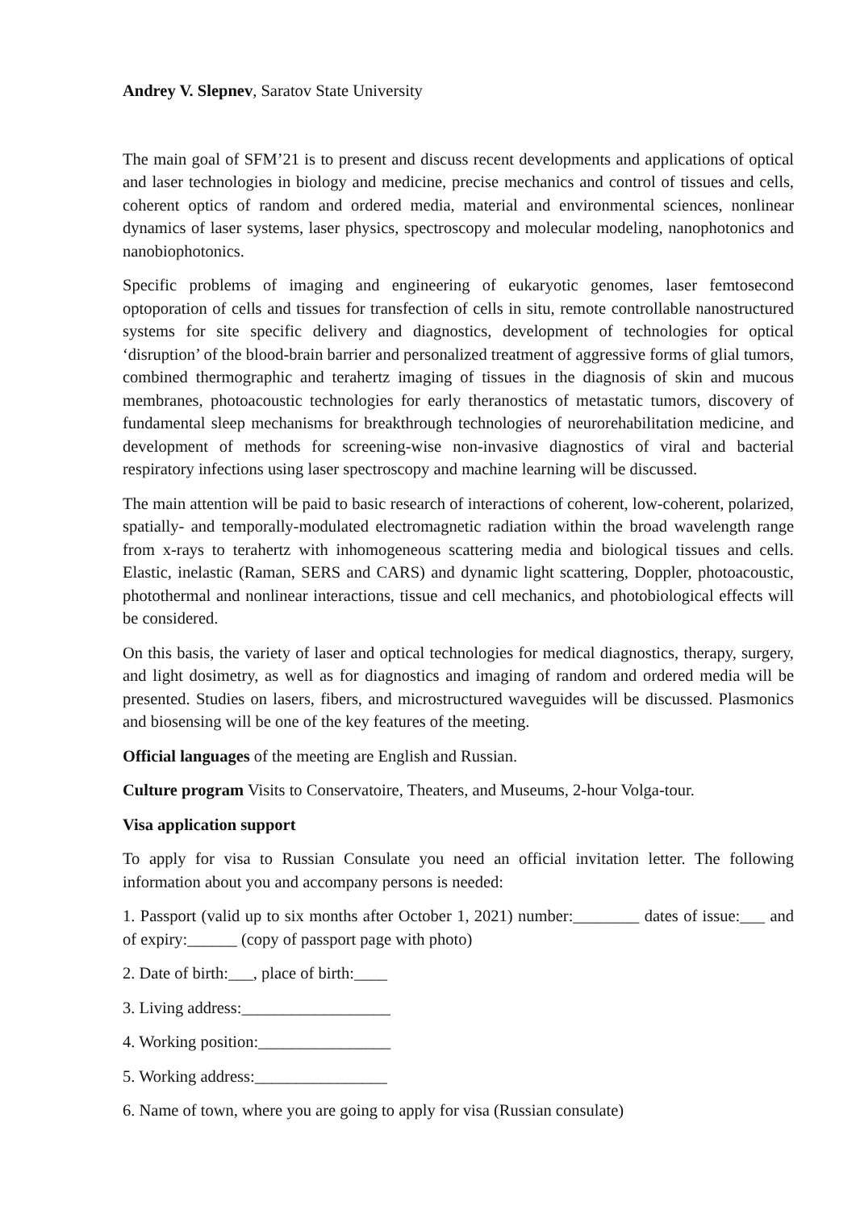Andrey V. Slepnev, Saratov State University
The main goal of SFM’21 is to present and discuss recent developments and applications of optical and laser technologies in biology and medicine, precise mechanics and control of tissues and cells, coherent optics of random and ordered media, material and environmental sciences, nonlinear dynamics of laser systems, laser physics, spectroscopy and molecular modeling, nanophotonics and nanobiophotonics.
Specific problems of imaging and engineering of eukaryotic genomes, laser femtosecond optoporation of cells and tissues for transfection of cells in situ, remote controllable nanostructured systems for site specific delivery and diagnostics, development of technologies for optical ‘disruption’ of the blood-brain barrier and personalized treatment of aggressive forms of glial tumors, combined thermographic and terahertz imaging of tissues in the diagnosis of skin and mucous membranes, photoacoustic technologies for early theranostics of metastatic tumors, discovery of fundamental sleep mechanisms for breakthrough technologies of neurorehabilitation medicine, and development of methods for screening-wise non-invasive diagnostics of viral and bacterial respiratory infections using laser spectroscopy and machine learning will be discussed.
The main attention will be paid to basic research of interactions of coherent, low-coherent, polarized, spatially- and temporally-modulated electromagnetic radiation within the broad wavelength range from x-rays to terahertz with inhomogeneous scattering media and biological tissues and cells. Elastic, inelastic (Raman, SERS and CARS) and dynamic light scattering, Doppler, photoacoustic, photothermal and nonlinear interactions, tissue and cell mechanics, and photobiological effects will be considered.
On this basis, the variety of laser and optical technologies for medical diagnostics, therapy, surgery, and light dosimetry, as well as for diagnostics and imaging of random and ordered media will be presented. Studies on lasers, fibers, and microstructured waveguides will be discussed. Plasmonics and biosensing will be one of the key features of the meeting.
Official languages of the meeting are English and Russian.
Culture program Visits to Conservatoire, Theaters, and Museums, 2-hour Volga-tour.
Visa application support
To apply for visa to Russian Consulate you need an official invitation letter. The following information about you and accompany persons is needed:
1. Passport (valid up to six months after October 1, 2021) number:________ dates of issue:___ and of expiry:______ (copy of passport page with photo)
2. Date of birth:___, place of birth:____
3. Living address:__________________
4. Working position:________________
5. Working address:________________
6. Name of town, where you are going to apply for visa (Russian consulate)